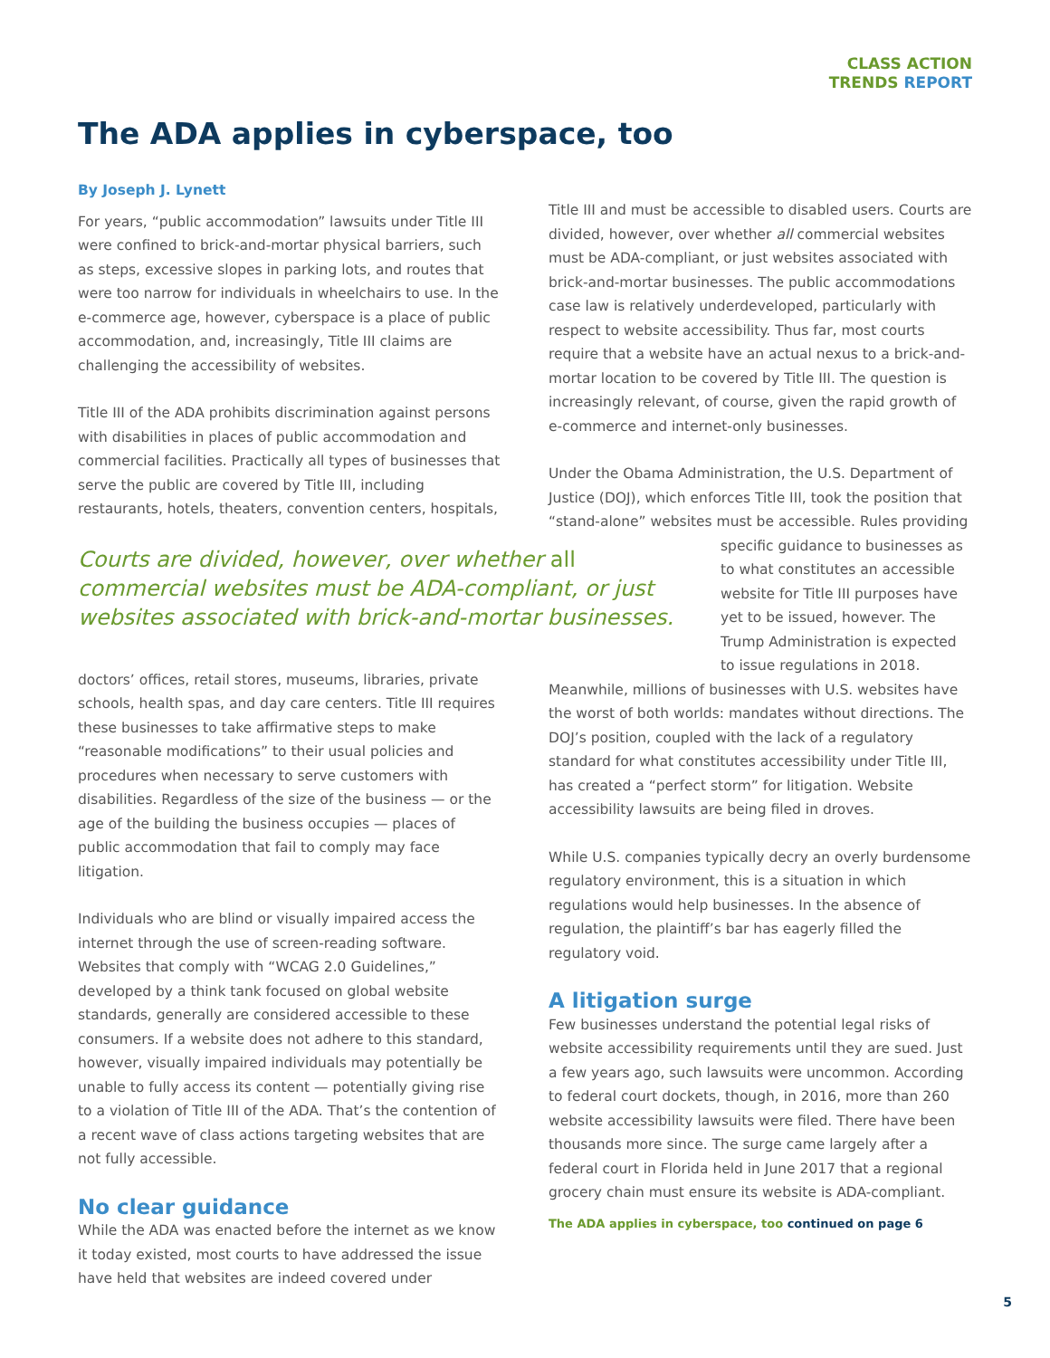CLASS ACTION
TRENDS REPORT
The ADA applies in cyberspace, too
By Joseph J. Lynett
For years, “public accommodation” lawsuits under Title III were confined to brick-and-mortar physical barriers, such as steps, excessive slopes in parking lots, and routes that were too narrow for individuals in wheelchairs to use. In the e-commerce age, however, cyberspace is a place of public accommodation, and, increasingly, Title III claims are challenging the accessibility of websites.
Title III of the ADA prohibits discrimination against persons with disabilities in places of public accommodation and commercial facilities. Practically all types of businesses that serve the public are covered by Title III, including restaurants, hotels, theaters, convention centers, hospitals,
Courts are divided, however, over whether all commercial websites must be ADA-compliant, or just websites associated with brick-and-mortar businesses.
doctors’ offices, retail stores, museums, libraries, private schools, health spas, and day care centers. Title III requires these businesses to take affirmative steps to make “reasonable modifications” to their usual policies and procedures when necessary to serve customers with disabilities. Regardless of the size of the business — or the age of the building the business occupies — places of public accommodation that fail to comply may face litigation.
Individuals who are blind or visually impaired access the internet through the use of screen-reading software. Websites that comply with “WCAG 2.0 Guidelines,” developed by a think tank focused on global website standards, generally are considered accessible to these consumers. If a website does not adhere to this standard, however, visually impaired individuals may potentially be unable to fully access its content — potentially giving rise to a violation of Title III of the ADA. That’s the contention of a recent wave of class actions targeting websites that are not fully accessible.
No clear guidance
While the ADA was enacted before the internet as we know it today existed, most courts to have addressed the issue have held that websites are indeed covered under
Title III and must be accessible to disabled users. Courts are divided, however, over whether all commercial websites must be ADA-compliant, or just websites associated with brick-and-mortar businesses. The public accommodations case law is relatively underdeveloped, particularly with respect to website accessibility. Thus far, most courts require that a website have an actual nexus to a brick-and-mortar location to be covered by Title III. The question is increasingly relevant, of course, given the rapid growth of e-commerce and internet-only businesses.
Under the Obama Administration, the U.S. Department of Justice (DOJ), which enforces Title III, took the position that “stand-alone” websites must be accessible. Rules providing
specific guidance to businesses as to what constitutes an accessible website for Title III purposes have yet to be issued, however. The Trump Administration is expected to issue regulations in 2018.
Meanwhile, millions of businesses with U.S. websites have the worst of both worlds: mandates without directions. The DOJ’s position, coupled with the lack of a regulatory standard for what constitutes accessibility under Title III, has created a “perfect storm” for litigation. Website accessibility lawsuits are being filed in droves.
While U.S. companies typically decry an overly burdensome regulatory environment, this is a situation in which regulations would help businesses. In the absence of regulation, the plaintiff’s bar has eagerly filled the regulatory void.
A litigation surge
Few businesses understand the potential legal risks of website accessibility requirements until they are sued. Just a few years ago, such lawsuits were uncommon. According to federal court dockets, though, in 2016, more than 260 website accessibility lawsuits were filed. There have been thousands more since. The surge came largely after a federal court in Florida held in June 2017 that a regional grocery chain must ensure its website is ADA-compliant.
The ADA applies in cyberspace, too continued on page 6
5